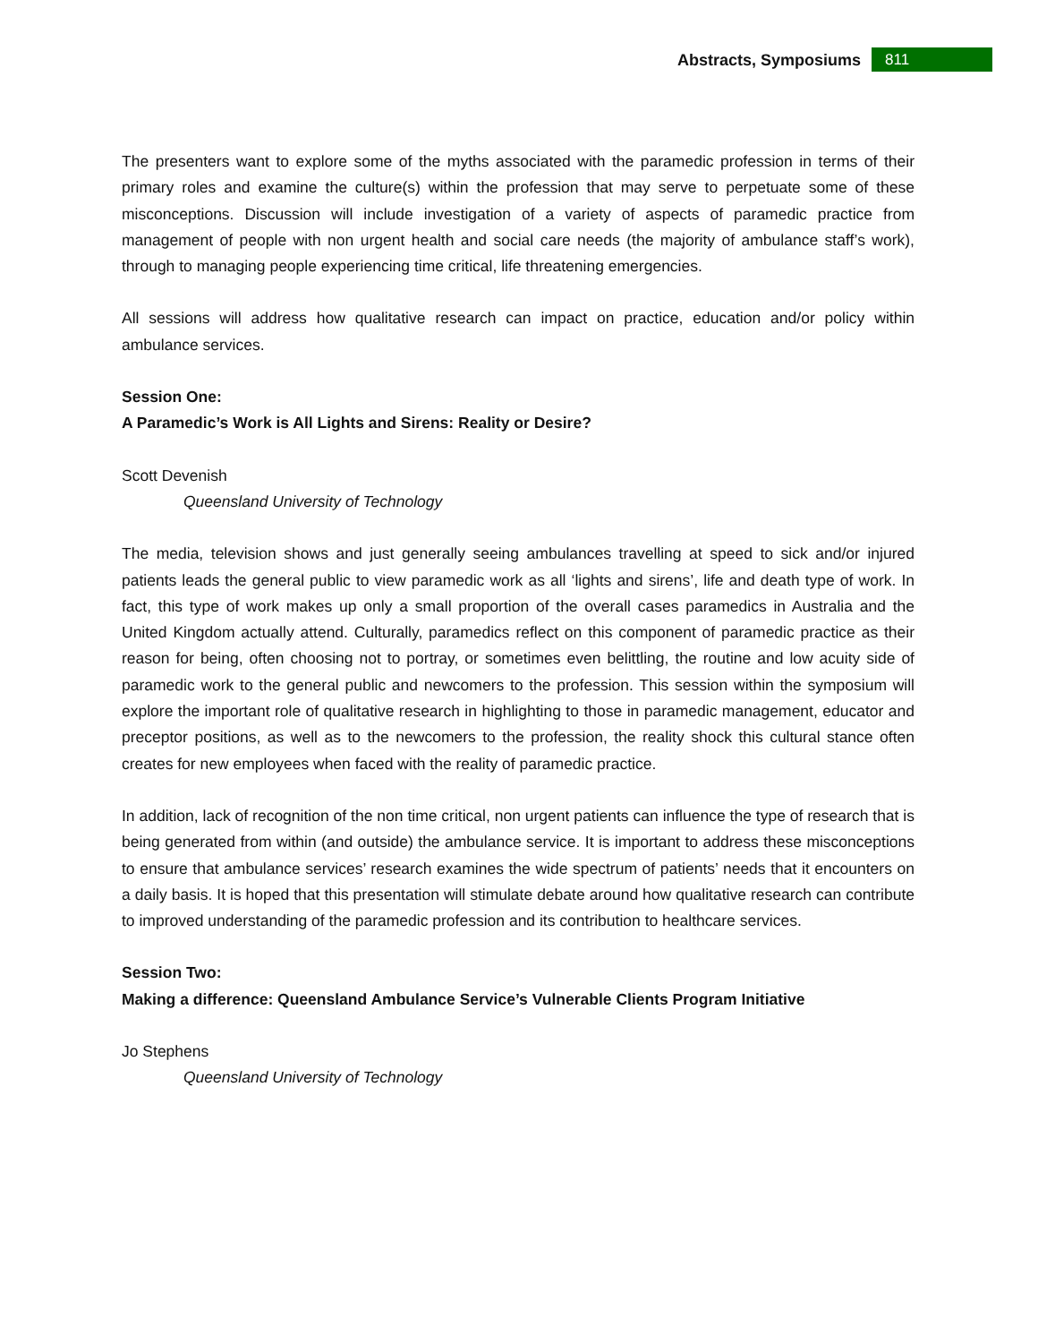Abstracts, Symposiums 811
The presenters want to explore some of the myths associated with the paramedic profession in terms of their primary roles and examine the culture(s) within the profession that may serve to perpetuate some of these misconceptions. Discussion will include investigation of a variety of aspects of paramedic practice from management of people with non urgent health and social care needs (the majority of ambulance staff’s work), through to managing people experiencing time critical, life threatening emergencies.
All sessions will address how qualitative research can impact on practice, education and/or policy within ambulance services.
Session One:
A Paramedic’s Work is All Lights and Sirens: Reality or Desire?
Scott Devenish
Queensland University of Technology
The media, television shows and just generally seeing ambulances travelling at speed to sick and/or injured patients leads the general public to view paramedic work as all ‘lights and sirens’, life and death type of work. In fact, this type of work makes up only a small proportion of the overall cases paramedics in Australia and the United Kingdom actually attend. Culturally, paramedics reflect on this component of paramedic practice as their reason for being, often choosing not to portray, or sometimes even belittling, the routine and low acuity side of paramedic work to the general public and newcomers to the profession. This session within the symposium will explore the important role of qualitative research in highlighting to those in paramedic management, educator and preceptor positions, as well as to the newcomers to the profession, the reality shock this cultural stance often creates for new employees when faced with the reality of paramedic practice.
In addition, lack of recognition of the non time critical, non urgent patients can influence the type of research that is being generated from within (and outside) the ambulance service. It is important to address these misconceptions to ensure that ambulance services’ research examines the wide spectrum of patients’ needs that it encounters on a daily basis. It is hoped that this presentation will stimulate debate around how qualitative research can contribute to improved understanding of the paramedic profession and its contribution to healthcare services.
Session Two:
Making a difference: Queensland Ambulance Service’s Vulnerable Clients Program Initiative
Jo Stephens
Queensland University of Technology